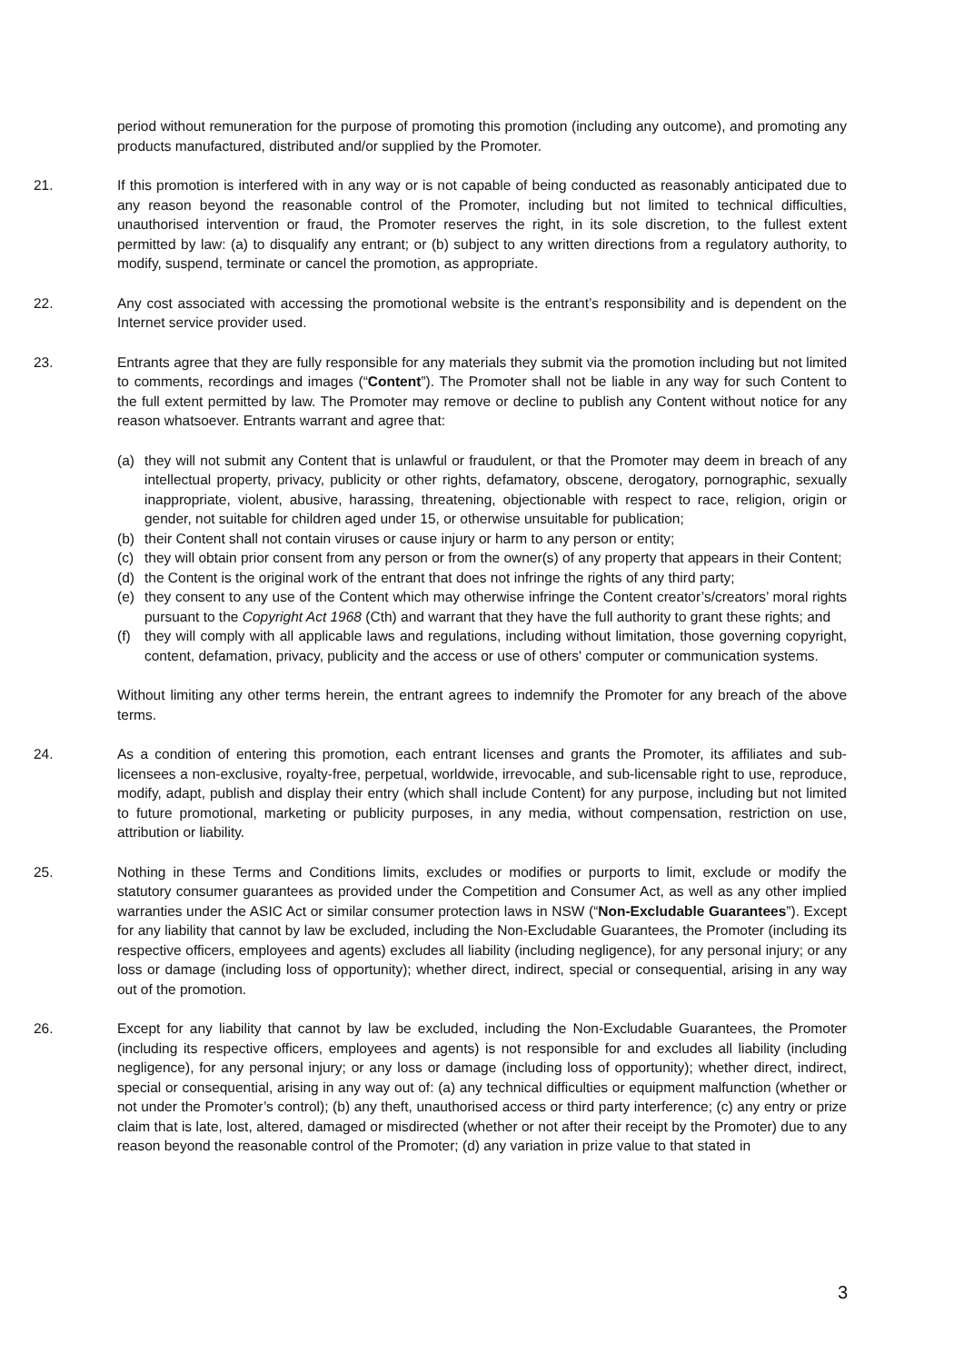period without remuneration for the purpose of promoting this promotion (including any outcome), and promoting any products manufactured, distributed and/or supplied by the Promoter.
21. If this promotion is interfered with in any way or is not capable of being conducted as reasonably anticipated due to any reason beyond the reasonable control of the Promoter, including but not limited to technical difficulties, unauthorised intervention or fraud, the Promoter reserves the right, in its sole discretion, to the fullest extent permitted by law: (a) to disqualify any entrant; or (b) subject to any written directions from a regulatory authority, to modify, suspend, terminate or cancel the promotion, as appropriate.
22. Any cost associated with accessing the promotional website is the entrant’s responsibility and is dependent on the Internet service provider used.
23. Entrants agree that they are fully responsible for any materials they submit via the promotion including but not limited to comments, recordings and images (“Content”). The Promoter shall not be liable in any way for such Content to the full extent permitted by law. The Promoter may remove or decline to publish any Content without notice for any reason whatsoever. Entrants warrant and agree that:
(a) they will not submit any Content that is unlawful or fraudulent, or that the Promoter may deem in breach of any intellectual property, privacy, publicity or other rights, defamatory, obscene, derogatory, pornographic, sexually inappropriate, violent, abusive, harassing, threatening, objectionable with respect to race, religion, origin or gender, not suitable for children aged under 15, or otherwise unsuitable for publication;
(b) their Content shall not contain viruses or cause injury or harm to any person or entity;
(c) they will obtain prior consent from any person or from the owner(s) of any property that appears in their Content;
(d) the Content is the original work of the entrant that does not infringe the rights of any third party;
(e) they consent to any use of the Content which may otherwise infringe the Content creator’s/creators’ moral rights pursuant to the Copyright Act 1968 (Cth) and warrant that they have the full authority to grant these rights; and
(f) they will comply with all applicable laws and regulations, including without limitation, those governing copyright, content, defamation, privacy, publicity and the access or use of others' computer or communication systems.
Without limiting any other terms herein, the entrant agrees to indemnify the Promoter for any breach of the above terms.
24. As a condition of entering this promotion, each entrant licenses and grants the Promoter, its affiliates and sub-licensees a non-exclusive, royalty-free, perpetual, worldwide, irrevocable, and sub-licensable right to use, reproduce, modify, adapt, publish and display their entry (which shall include Content) for any purpose, including but not limited to future promotional, marketing or publicity purposes, in any media, without compensation, restriction on use, attribution or liability.
25. Nothing in these Terms and Conditions limits, excludes or modifies or purports to limit, exclude or modify the statutory consumer guarantees as provided under the Competition and Consumer Act, as well as any other implied warranties under the ASIC Act or similar consumer protection laws in NSW (“Non-Excludable Guarantees”). Except for any liability that cannot by law be excluded, including the Non-Excludable Guarantees, the Promoter (including its respective officers, employees and agents) excludes all liability (including negligence), for any personal injury; or any loss or damage (including loss of opportunity); whether direct, indirect, special or consequential, arising in any way out of the promotion.
26. Except for any liability that cannot by law be excluded, including the Non-Excludable Guarantees, the Promoter (including its respective officers, employees and agents) is not responsible for and excludes all liability (including negligence), for any personal injury; or any loss or damage (including loss of opportunity); whether direct, indirect, special or consequential, arising in any way out of: (a) any technical difficulties or equipment malfunction (whether or not under the Promoter’s control); (b) any theft, unauthorised access or third party interference; (c) any entry or prize claim that is late, lost, altered, damaged or misdirected (whether or not after their receipt by the Promoter) due to any reason beyond the reasonable control of the Promoter; (d) any variation in prize value to that stated in
3